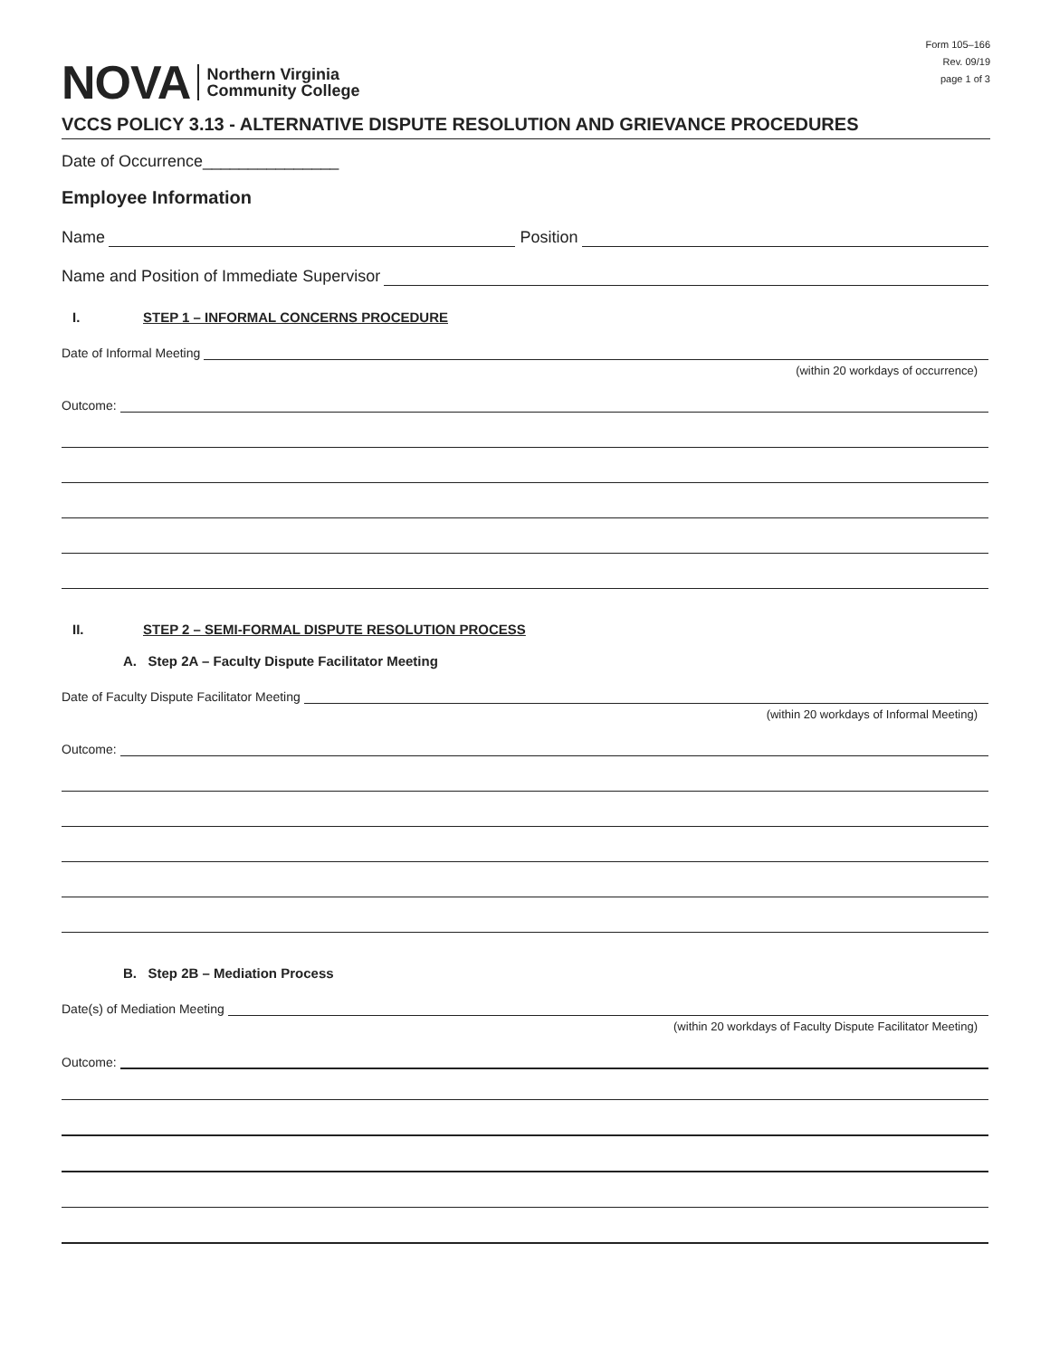Form 105–166
Rev. 09/19
page 1 of 3
NOVA
Northern Virginia
Community College
VCCS POLICY 3.13 - ALTERNATIVE DISPUTE RESOLUTION AND GRIEVANCE PROCEDURES
Date of Occurrence_______________
Employee Information
Name
Position
Name and Position of Immediate Supervisor
I. STEP 1 – INFORMAL CONCERNS PROCEDURE
Date of Informal Meeting
(within 20 workdays of occurrence)
Outcome:
II. STEP 2 – SEMI-FORMAL DISPUTE RESOLUTION PROCESS
A. Step 2A – Faculty Dispute Facilitator Meeting
Date of Faculty Dispute Facilitator Meeting
(within 20 workdays of Informal Meeting)
Outcome:
B. Step 2B – Mediation Process
Date(s) of Mediation Meeting
(within 20 workdays of Faculty Dispute Facilitator Meeting)
Outcome: